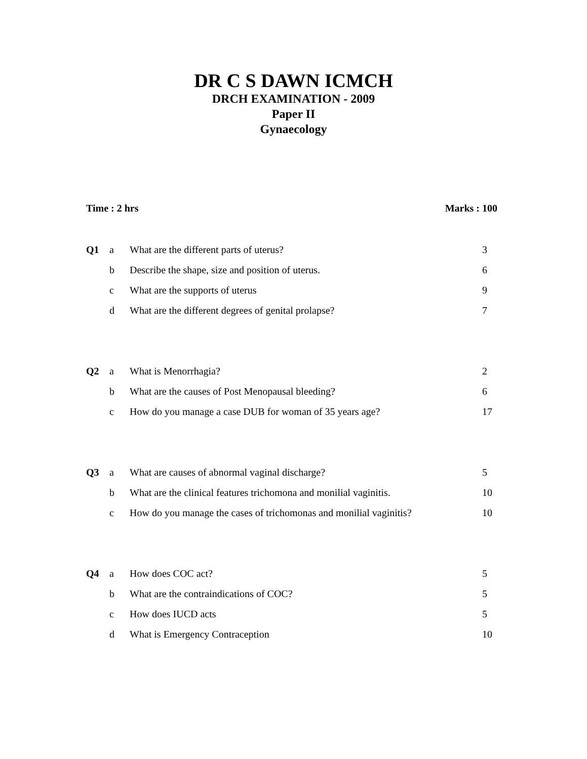DR C S DAWN ICMCH
DRCH EXAMINATION - 2009
Paper II
Gynaecology
Time : 2 hrs Marks : 100
| Q1 | a | What are the different parts of uterus? | 3 |
| | b | Describe the shape, size and position of uterus. | 6 |
| | c | What are the supports of uterus | 9 |
| | d | What are the different degrees of genital prolapse? | 7 |
| Q2 | a | What is Menorrhagia? | 2 |
| | b | What are the causes of Post Menopausal bleeding? | 6 |
| | c | How do you manage a case DUB for woman of 35 years age? | 17 |
| Q3 | a | What are causes of abnormal vaginal discharge? | 5 |
| | b | What are the clinical features trichomona and monilial vaginitis. | 10 |
| | c | How do you manage the cases of trichomonas and monilial vaginitis? | 10 |
| Q4 | a | How does COC act? | 5 |
| | b | What are the contraindications of COC? | 5 |
| | c | How does IUCD acts | 5 |
| | d | What is Emergency Contraception | 10 |